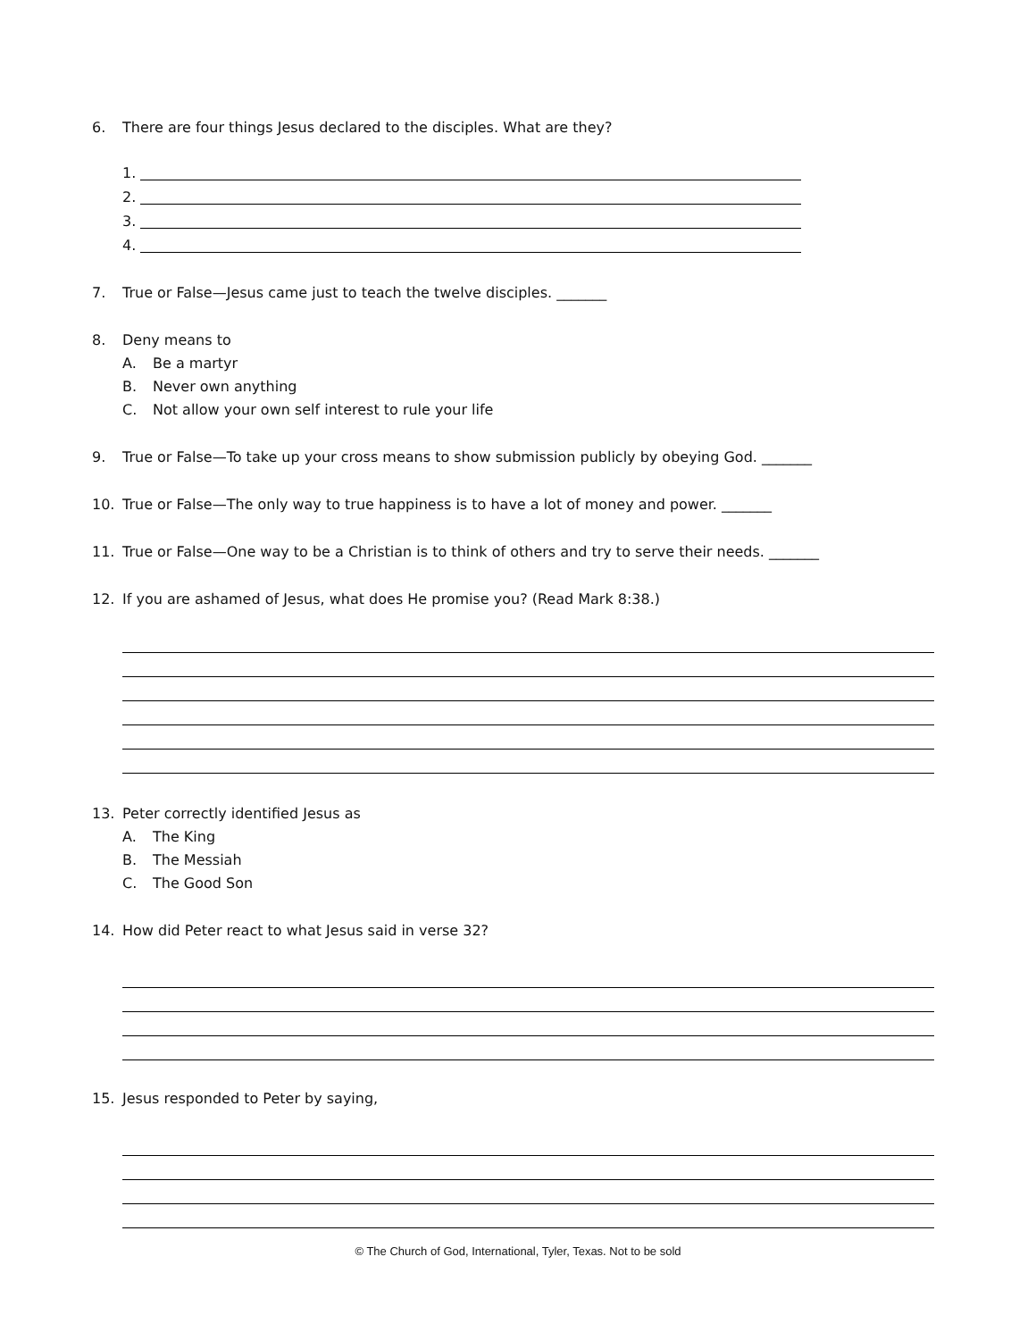6. There are four things Jesus declared to the disciples. What are they?
1.
2.
3.
4.
7. True or False—Jesus came just to teach the twelve disciples. _______
8. Deny means to
A. Be a martyr
B. Never own anything
C. Not allow your own self interest to rule your life
9. True or False—To take up your cross means to show submission publicly by obeying God. _______
10. True or False—The only way to true happiness is to have a lot of money and power. _______
11. True or False—One way to be a Christian is to think of others and try to serve their needs. _______
12. If you are ashamed of Jesus, what does He promise you? (Read Mark 8:38.)
13. Peter correctly identified Jesus as
A. The King
B. The Messiah
C. The Good Son
14. How did Peter react to what Jesus said in verse 32?
15. Jesus responded to Peter by saying,
© The Church of God, International, Tyler, Texas. Not to be sold